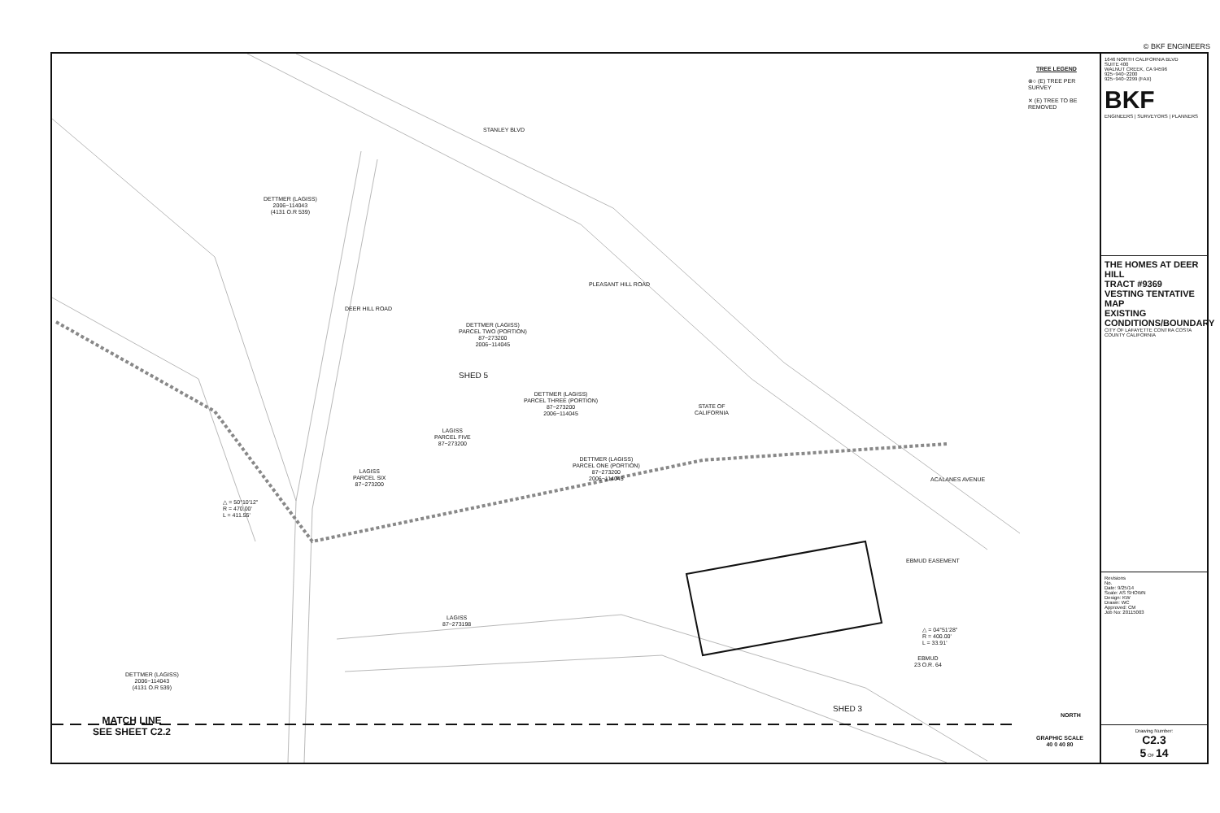© BKF ENGINEERS
TREE LEGEND
⊗○ (E) TREE PER SURVEY
✕ (E) TREE TO BE REMOVED
DETTMER (LAGISS)
2006−114043
(4131 O.R 539)
DETTMER (LAGISS)
PARCEL TWO (PORTION)
87−273200
2006−114045
SHED 5
DETTMER (LAGISS)
PARCEL THREE (PORTION)
87−273200
2006−114045
LAGISS
PARCEL FIVE
87−273200
LAGISS
PARCEL SIX
87−273200
DETTMER (LAGISS)
PARCEL ONE (PORTION)
87−273200
2006−114045
STATE OF
CALIFORNIA
LAGISS
87−273198
DETTMER (LAGISS)
2006−114043
(4131 O.R 539)
△ = 50°10'12"
R = 470.00'
L = 411.55'
△ = 04°51'28"
R = 400.00'
L = 33.91'
EBMUD
23 O.R. 64
EBMUD EASEMENT
SHED 3
MATCH LINE
SEE SHEET C2.2
GRAPHIC SCALE
40 0 40 80
NORTH
PLEASANT HILL ROAD
ACALANES AVENUE
DEER HILL ROAD
STANLEY BLVD
1646 NORTH CALIFORNIA BLVD
SUITE 400
WALNUT CREEK, CA 94596
925−940−2200
925−940−2299 (FAX)
BKF
ENGINEERS | SURVEYORS | PLANNERS
THE HOMES AT DEER HILL
TRACT #9369 VESTING TENTATIVE MAP
EXISTING CONDITIONS/BOUNDARY
CITY OF LAFAYETTE CONTRA COSTA COUNTY CALIFORNIA
Revisions
No.
Date: 9/25/14
Scale: AS SHOWN
Design: KW
Drawn: WC
Approved: CM
Job No: 20115003
Drawing Number:
C2.3
5 OF 14